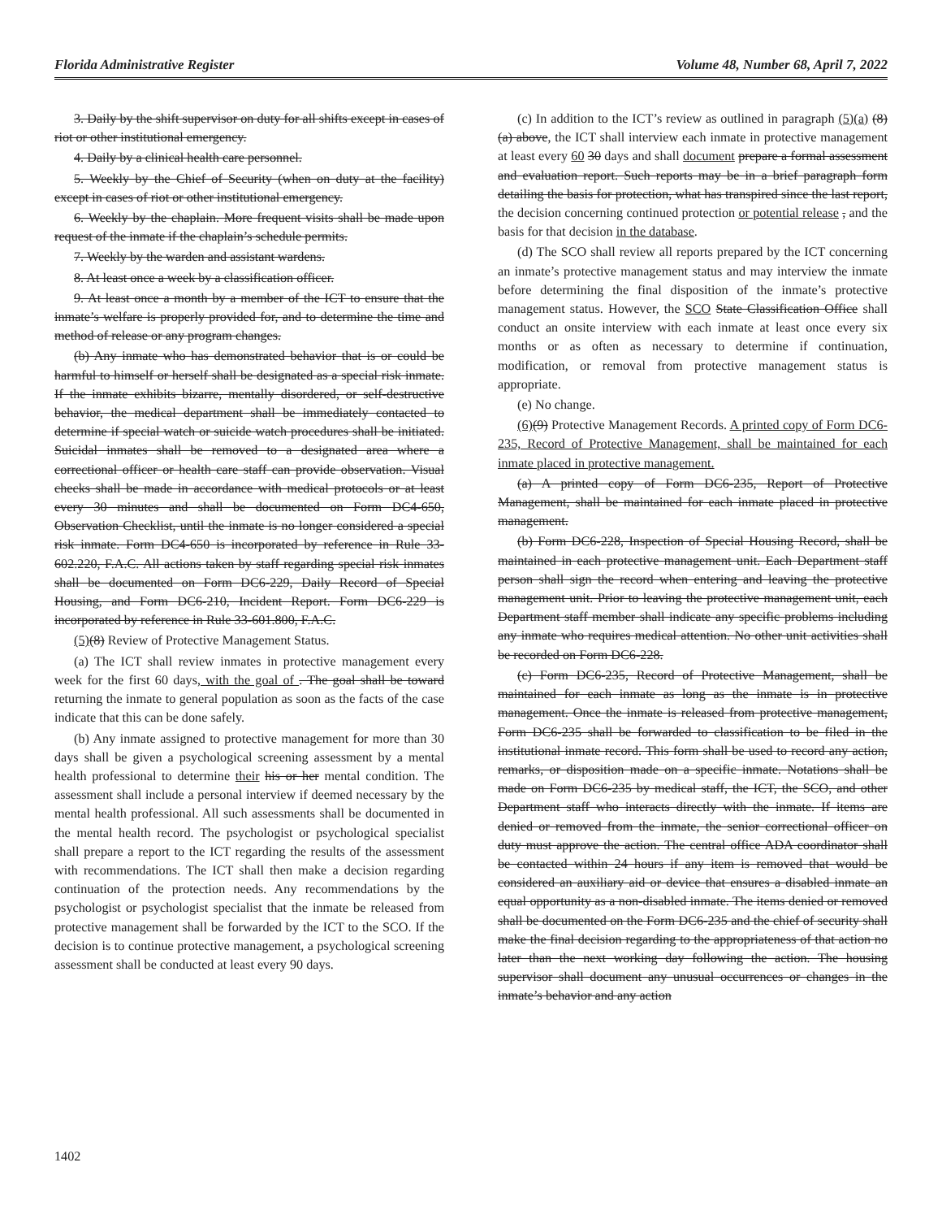Florida Administrative Register Volume 48, Number 68, April 7, 2022
3. Daily by the shift supervisor on duty for all shifts except in cases of riot or other institutional emergency.
4. Daily by a clinical health care personnel.
5. Weekly by the Chief of Security (when on duty at the facility) except in cases of riot or other institutional emergency.
6. Weekly by the chaplain. More frequent visits shall be made upon request of the inmate if the chaplain’s schedule permits.
7. Weekly by the warden and assistant wardens.
8. At least once a week by a classification officer.
9. At least once a month by a member of the ICT to ensure that the inmate’s welfare is properly provided for, and to determine the time and method of release or any program changes.
(b) Any inmate who has demonstrated behavior that is or could be harmful to himself or herself shall be designated as a special risk inmate. If the inmate exhibits bizarre, mentally disordered, or self-destructive behavior, the medical department shall be immediately contacted to determine if special watch or suicide watch procedures shall be initiated. Suicidal inmates shall be removed to a designated area where a correctional officer or health care staff can provide observation. Visual checks shall be made in accordance with medical protocols or at least every 30 minutes and shall be documented on Form DC4-650, Observation Checklist, until the inmate is no longer considered a special risk inmate. Form DC4-650 is incorporated by reference in Rule 33-602.220, F.A.C. All actions taken by staff regarding special risk inmates shall be documented on Form DC6-229, Daily Record of Special Housing, and Form DC6-210, Incident Report. Form DC6-229 is incorporated by reference in Rule 33-601.800, F.A.C.
(5)(8) Review of Protective Management Status.
(a) The ICT shall review inmates in protective management every week for the first 60 days, with the goal of . The goal shall be toward returning the inmate to general population as soon as the facts of the case indicate that this can be done safely.
(b) Any inmate assigned to protective management for more than 30 days shall be given a psychological screening assessment by a mental health professional to determine their his or her mental condition. The assessment shall include a personal interview if deemed necessary by the mental health professional. All such assessments shall be documented in the mental health record. The psychologist or psychological specialist shall prepare a report to the ICT regarding the results of the assessment with recommendations. The ICT shall then make a decision regarding continuation of the protection needs. Any recommendations by the psychologist or psychologist specialist that the inmate be released from protective management shall be forwarded by the ICT to the SCO. If the decision is to continue protective management, a psychological screening assessment shall be conducted at least every 90 days.
(c) In addition to the ICT’s review as outlined in paragraph (5)(a) (8)(a) above, the ICT shall interview each inmate in protective management at least every 60 30 days and shall document prepare a formal assessment and evaluation report. Such reports may be in a brief paragraph form detailing the basis for protection, what has transpired since the last report, the decision concerning continued protection or potential release , and the basis for that decision in the database.
(d) The SCO shall review all reports prepared by the ICT concerning an inmate’s protective management status and may interview the inmate before determining the final disposition of the inmate’s protective management status. However, the SCO State Classification Office shall conduct an onsite interview with each inmate at least once every six months or as often as necessary to determine if continuation, modification, or removal from protective management status is appropriate.
(e) No change.
(6)(9) Protective Management Records. A printed copy of Form DC6-235, Record of Protective Management, shall be maintained for each inmate placed in protective management.
(a) A printed copy of Form DC6-235, Report of Protective Management, shall be maintained for each inmate placed in protective management.
(b) Form DC6-228, Inspection of Special Housing Record, shall be maintained in each protective management unit. Each Department staff person shall sign the record when entering and leaving the protective management unit. Prior to leaving the protective management unit, each Department staff member shall indicate any specific problems including any inmate who requires medical attention. No other unit activities shall be recorded on Form DC6-228.
(c) Form DC6-235, Record of Protective Management, shall be maintained for each inmate as long as the inmate is in protective management. Once the inmate is released from protective management, Form DC6-235 shall be forwarded to classification to be filed in the institutional inmate record. This form shall be used to record any action, remarks, or disposition made on a specific inmate. Notations shall be made on Form DC6-235 by medical staff, the ICT, the SCO, and other Department staff who interacts directly with the inmate. If items are denied or removed from the inmate, the senior correctional officer on duty must approve the action. The central office ADA coordinator shall be contacted within 24 hours if any item is removed that would be considered an auxiliary aid or device that ensures a disabled inmate an equal opportunity as a non-disabled inmate. The items denied or removed shall be documented on the Form DC6-235 and the chief of security shall make the final decision regarding to the appropriateness of that action no later than the next working day following the action. The housing supervisor shall document any unusual occurrences or changes in the inmate’s behavior and any action
1402